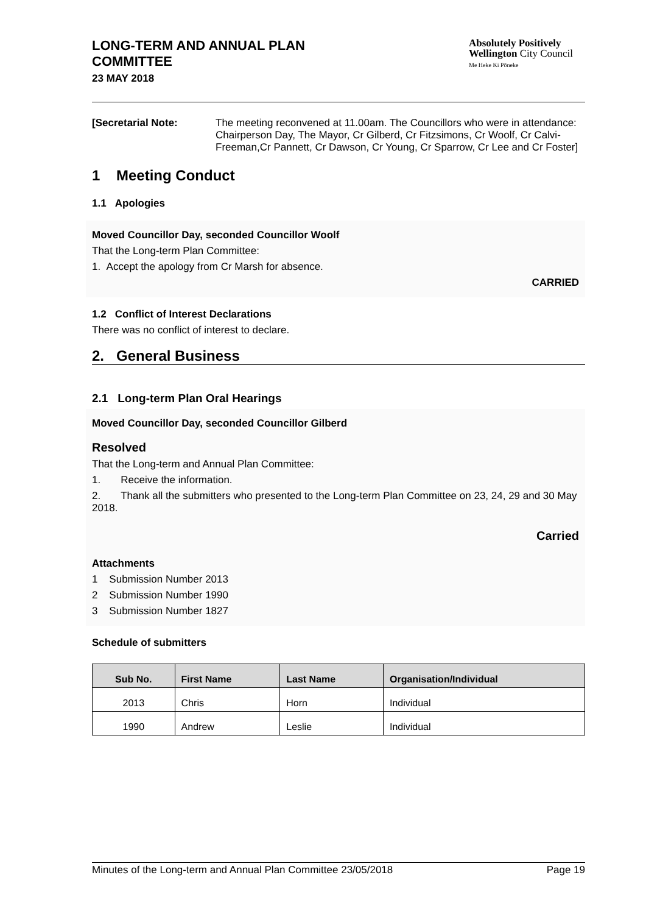LONG-TERM AND ANNUAL PLAN
COMMITTEE
23 MAY 2018
Absolutely Positively
Wellington City Council
Me Heke Ki Pōneke
[Secretarial Note: The meeting reconvened at 11.00am. The Councillors who were in attendance: Chairperson Day, The Mayor, Cr Gilberd, Cr Fitzsimons, Cr Woolf, Cr Calvi-Freeman,Cr Pannett, Cr Dawson, Cr Young, Cr Sparrow, Cr Lee and Cr Foster]
1 Meeting Conduct
1.1 Apologies
Moved Councillor Day, seconded Councillor Woolf
That the Long-term Plan Committee:
1. Accept the apology from Cr Marsh for absence.
CARRIED
1.2 Conflict of Interest Declarations
There was no conflict of interest to declare.
2. General Business
2.1 Long-term Plan Oral Hearings
Moved Councillor Day, seconded Councillor Gilberd
Resolved
That the Long-term and Annual Plan Committee:
1. Receive the information.
2. Thank all the submitters who presented to the Long-term Plan Committee on 23, 24, 29 and 30 May 2018.
Carried
Attachments
1 Submission Number 2013
2 Submission Number 1990
3 Submission Number 1827
Schedule of submitters
| Sub No. | First Name | Last Name | Organisation/Individual |
| --- | --- | --- | --- |
| 2013 | Chris | Horn | Individual |
| 1990 | Andrew | Leslie | Individual |
Minutes of the Long-term and Annual Plan Committee 23/05/2018 Page 19